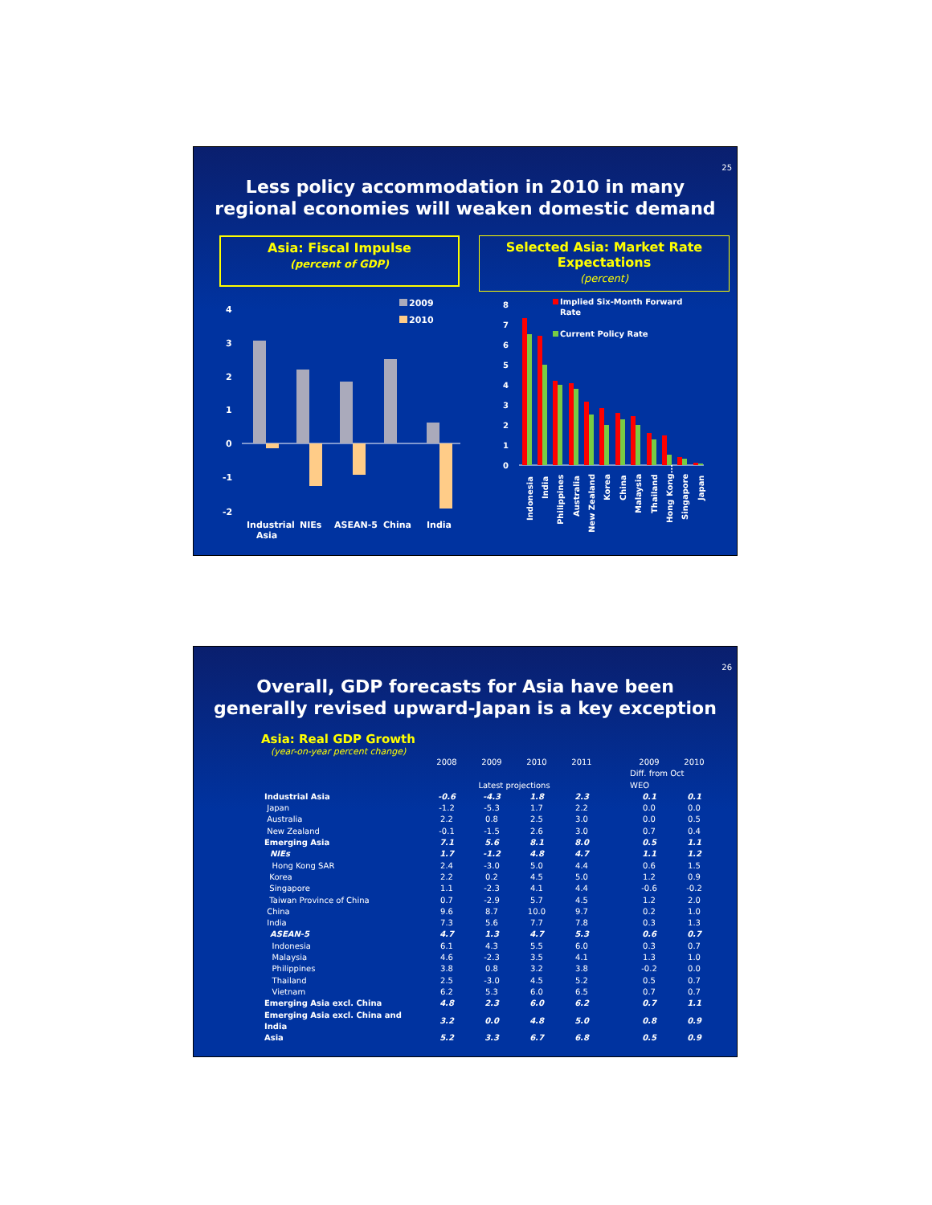25
Less policy accommodation in 2010 in many regional economies will weaken domestic demand
Asia: Fiscal Impulse
(percent of GDP)
4
3
2
1
0
-1
-2
2009
2010
Industrial
Asia
NIEs
ASEAN-5
China
India
Selected Asia: Market Rate Expectations
(percent)
8
7
6
5
4
3
2
1
0
Implied Six-Month Forward
Rate
Current Policy Rate
Indonesia
India
Philippines
Australia
New Zealand
Korea
China
Malaysia
Thailand
Hong Kong...
Singapore
Japan
26
Overall, GDP forecasts for Asia have been generally revised upward-Japan is a key exception
Asia: Real GDP Growth
(year-on-year percent change)
| | 2008 | 2009 | 2010 | 2011 | | 2009 | 2010 |
| | | | | | | Diff. from Oct | |
| | | Latest projections | | | | WEO | |
| Industrial Asia | -0.6 | -4.3 | 1.8 | 2.3 | | 0.1 | 0.1 |
| Japan | -1.2 | -5.3 | 1.7 | 2.2 | | 0.0 | 0.0 |
| Australia | 2.2 | 0.8 | 2.5 | 3.0 | | 0.0 | 0.5 |
| New Zealand | -0.1 | -1.5 | 2.6 | 3.0 | | 0.7 | 0.4 |
| Emerging Asia | 7.1 | 5.6 | 8.1 | 8.0 | | 0.5 | 1.1 |
| NIEs | 1.7 | -1.2 | 4.8 | 4.7 | | 1.1 | 1.2 |
| Hong Kong SAR | 2.4 | -3.0 | 5.0 | 4.4 | | 0.6 | 1.5 |
| Korea | 2.2 | 0.2 | 4.5 | 5.0 | | 1.2 | 0.9 |
| Singapore | 1.1 | -2.3 | 4.1 | 4.4 | | -0.6 | -0.2 |
| Taiwan Province of China | 0.7 | -2.9 | 5.7 | 4.5 | | 1.2 | 2.0 |
| China | 9.6 | 8.7 | 10.0 | 9.7 | | 0.2 | 1.0 |
| India | 7.3 | 5.6 | 7.7 | 7.8 | | 0.3 | 1.3 |
| ASEAN-5 | 4.7 | 1.3 | 4.7 | 5.3 | | 0.6 | 0.7 |
| Indonesia | 6.1 | 4.3 | 5.5 | 6.0 | | 0.3 | 0.7 |
| Malaysia | 4.6 | -2.3 | 3.5 | 4.1 | | 1.3 | 1.0 |
| Philippines | 3.8 | 0.8 | 3.2 | 3.8 | | -0.2 | 0.0 |
| Thailand | 2.5 | -3.0 | 4.5 | 5.2 | | 0.5 | 0.7 |
| Vietnam | 6.2 | 5.3 | 6.0 | 6.5 | | 0.7 | 0.7 |
| Emerging Asia excl. China | 4.8 | 2.3 | 6.0 | 6.2 | | 0.7 | 1.1 |
| Emerging Asia excl. China and India | 3.2 | 0.0 | 4.8 | 5.0 | | 0.8 | 0.9 |
| Asia | 5.2 | 3.3 | 6.7 | 6.8 | | 0.5 | 0.9 |